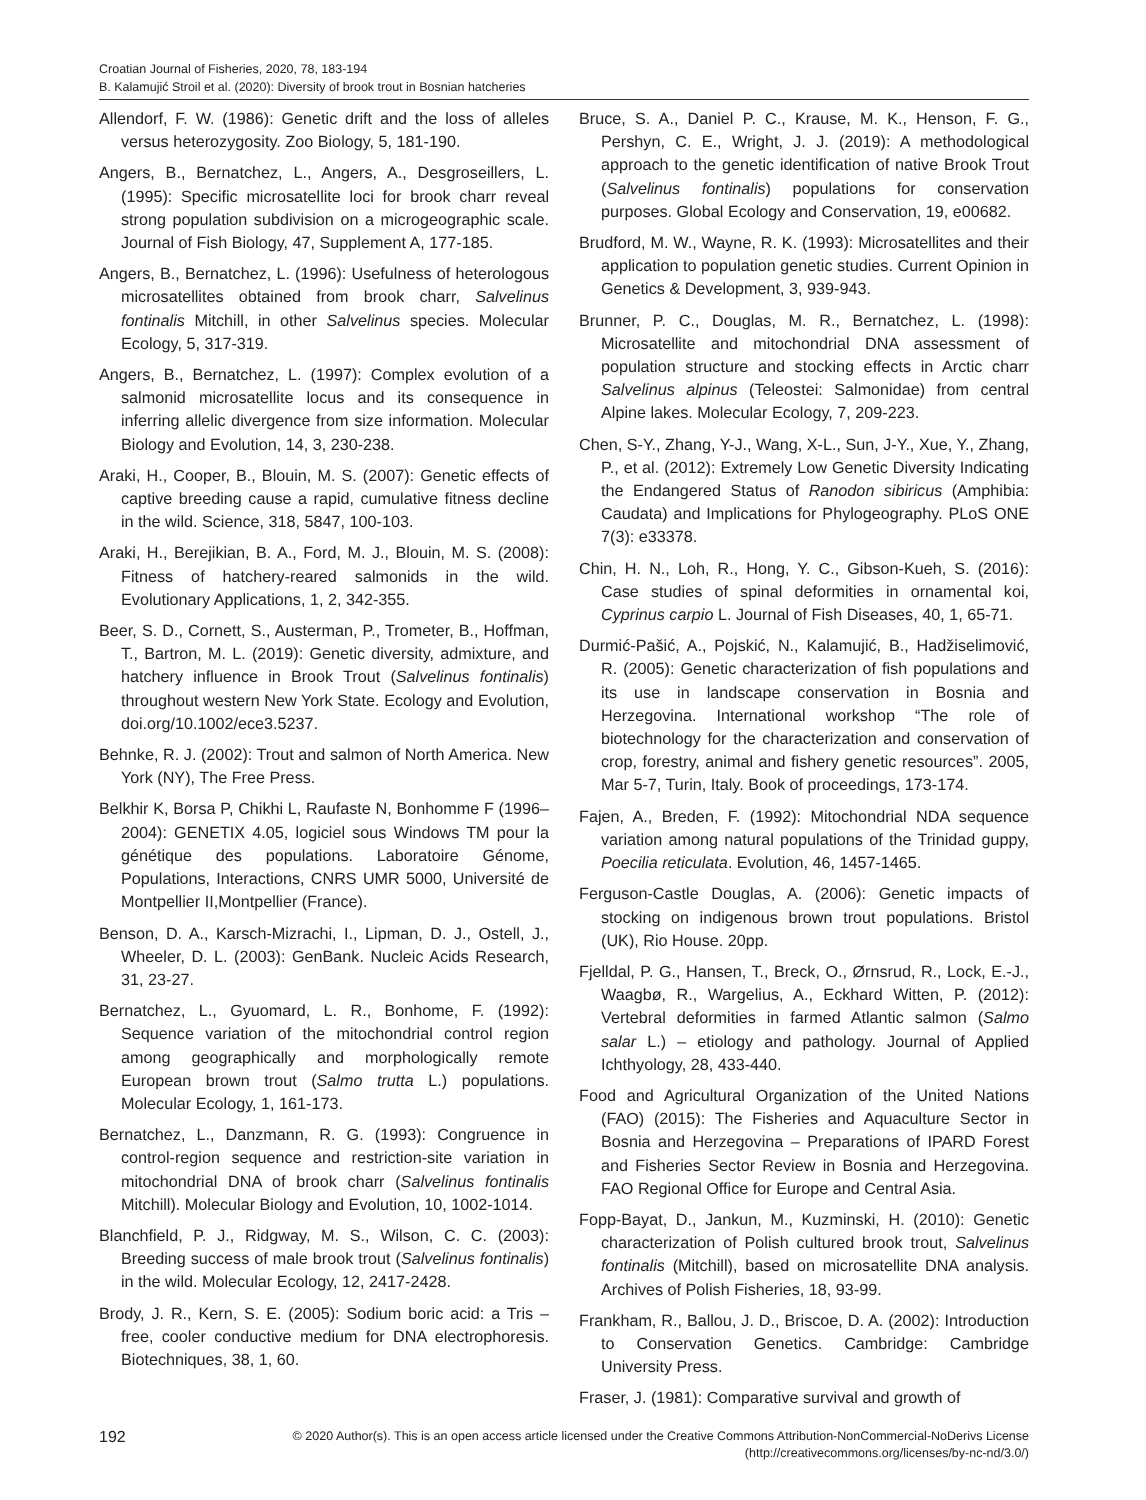Croatian Journal of Fisheries, 2020, 78, 183-194
B. Kalamujić Stroil et al. (2020): Diversity of brook trout in Bosnian hatcheries
Allendorf, F. W. (1986): Genetic drift and the loss of alleles versus heterozygosity. Zoo Biology, 5, 181-190.
Angers, B., Bernatchez, L., Angers, A., Desgroseillers, L. (1995): Specific microsatellite loci for brook charr reveal strong population subdivision on a microgeographic scale. Journal of Fish Biology, 47, Supplement A, 177-185.
Angers, B., Bernatchez, L. (1996): Usefulness of heterologous microsatellites obtained from brook charr, Salvelinus fontinalis Mitchill, in other Salvelinus species. Molecular Ecology, 5, 317-319.
Angers, B., Bernatchez, L. (1997): Complex evolution of a salmonid microsatellite locus and its consequence in inferring allelic divergence from size information. Molecular Biology and Evolution, 14, 3, 230-238.
Araki, H., Cooper, B., Blouin, M. S. (2007): Genetic effects of captive breeding cause a rapid, cumulative fitness decline in the wild. Science, 318, 5847, 100-103.
Araki, H., Berejikian, B. A., Ford, M. J., Blouin, M. S. (2008): Fitness of hatchery-reared salmonids in the wild. Evolutionary Applications, 1, 2, 342-355.
Beer, S. D., Cornett, S., Austerman, P., Trometer, B., Hoffman, T., Bartron, M. L. (2019): Genetic diversity, admixture, and hatchery influence in Brook Trout (Salvelinus fontinalis) throughout western New York State. Ecology and Evolution, doi.org/10.1002/ece3.5237.
Behnke, R. J. (2002): Trout and salmon of North America. New York (NY), The Free Press.
Belkhir K, Borsa P, Chikhi L, Raufaste N, Bonhomme F (1996–2004): GENETIX 4.05, logiciel sous Windows TM pour la génétique des populations. Laboratoire Génome, Populations, Interactions, CNRS UMR 5000, Université de Montpellier II,Montpellier (France).
Benson, D. A., Karsch-Mizrachi, I., Lipman, D. J., Ostell, J., Wheeler, D. L. (2003): GenBank. Nucleic Acids Research, 31, 23-27.
Bernatchez, L., Gyuomard, L. R., Bonhome, F. (1992): Sequence variation of the mitochondrial control region among geographically and morphologically remote European brown trout (Salmo trutta L.) populations. Molecular Ecology, 1, 161-173.
Bernatchez, L., Danzmann, R. G. (1993): Congruence in control-region sequence and restriction-site variation in mitochondrial DNA of brook charr (Salvelinus fontinalis Mitchill). Molecular Biology and Evolution, 10, 1002-1014.
Blanchfield, P. J., Ridgway, M. S., Wilson, C. C. (2003): Breeding success of male brook trout (Salvelinus fontinalis) in the wild. Molecular Ecology, 12, 2417-2428.
Brody, J. R., Kern, S. E. (2005): Sodium boric acid: a Tris – free, cooler conductive medium for DNA electrophoresis. Biotechniques, 38, 1, 60.
Bruce, S. A., Daniel P. C., Krause, M. K., Henson, F. G., Pershyn, C. E., Wright, J. J. (2019): A methodological approach to the genetic identification of native Brook Trout (Salvelinus fontinalis) populations for conservation purposes. Global Ecology and Conservation, 19, e00682.
Brudford, M. W., Wayne, R. K. (1993): Microsatellites and their application to population genetic studies. Current Opinion in Genetics & Development, 3, 939-943.
Brunner, P. C., Douglas, M. R., Bernatchez, L. (1998): Microsatellite and mitochondrial DNA assessment of population structure and stocking effects in Arctic charr Salvelinus alpinus (Teleostei: Salmonidae) from central Alpine lakes. Molecular Ecology, 7, 209-223.
Chen, S-Y., Zhang, Y-J., Wang, X-L., Sun, J-Y., Xue, Y., Zhang, P., et al. (2012): Extremely Low Genetic Diversity Indicating the Endangered Status of Ranodon sibiricus (Amphibia: Caudata) and Implications for Phylogeography. PLoS ONE 7(3): e33378.
Chin, H. N., Loh, R., Hong, Y. C., Gibson-Kueh, S. (2016): Case studies of spinal deformities in ornamental koi, Cyprinus carpio L. Journal of Fish Diseases, 40, 1, 65-71.
Durmić-Pašić, A., Pojskić, N., Kalamujić, B., Hadžiselimović, R. (2005): Genetic characterization of fish populations and its use in landscape conservation in Bosnia and Herzegovina. International workshop “The role of biotechnology for the characterization and conservation of crop, forestry, animal and fishery genetic resources”. 2005, Mar 5-7, Turin, Italy. Book of proceedings, 173-174.
Fajen, A., Breden, F. (1992): Mitochondrial NDA sequence variation among natural populations of the Trinidad guppy, Poecilia reticulata. Evolution, 46, 1457-1465.
Ferguson-Castle Douglas, A. (2006): Genetic impacts of stocking on indigenous brown trout populations. Bristol (UK), Rio House. 20pp.
Fjelldal, P. G., Hansen, T., Breck, O., Ørnsrud, R., Lock, E.-J., Waagbø, R., Wargelius, A., Eckhard Witten, P. (2012): Vertebral deformities in farmed Atlantic salmon (Salmo salar L.) – etiology and pathology. Journal of Applied Ichthyology, 28, 433-440.
Food and Agricultural Organization of the United Nations (FAO) (2015): The Fisheries and Aquaculture Sector in Bosnia and Herzegovina – Preparations of IPARD Forest and Fisheries Sector Review in Bosnia and Herzegovina. FAO Regional Office for Europe and Central Asia.
Fopp-Bayat, D., Jankun, M., Kuzminski, H. (2010): Genetic characterization of Polish cultured brook trout, Salvelinus fontinalis (Mitchill), based on microsatellite DNA analysis. Archives of Polish Fisheries, 18, 93-99.
Frankham, R., Ballou, J. D., Briscoe, D. A. (2002): Introduction to Conservation Genetics. Cambridge: Cambridge University Press.
Fraser, J. (1981): Comparative survival and growth of
192
© 2020 Author(s). This is an open access article licensed under the Creative Commons Attribution-NonCommercial-NoDerivs License
(http://creativecommons.org/licenses/by-nc-nd/3.0/)